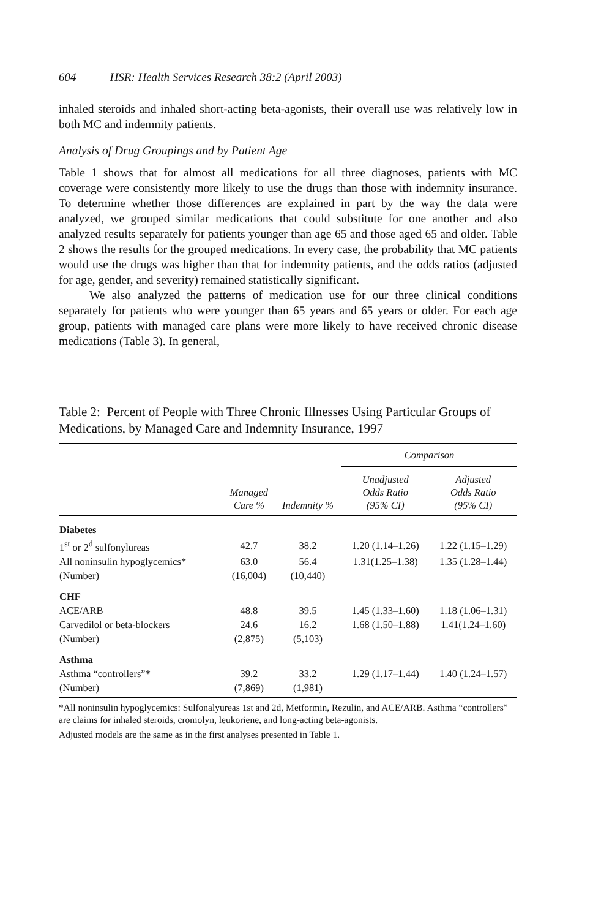604 HSR: Health Services Research 38:2 (April 2003)
inhaled steroids and inhaled short-acting beta-agonists, their overall use was relatively low in both MC and indemnity patients.
Analysis of Drug Groupings and by Patient Age
Table 1 shows that for almost all medications for all three diagnoses, patients with MC coverage were consistently more likely to use the drugs than those with indemnity insurance. To determine whether those differences are explained in part by the way the data were analyzed, we grouped similar medications that could substitute for one another and also analyzed results separately for patients younger than age 65 and those aged 65 and older. Table 2 shows the results for the grouped medications. In every case, the probability that MC patients would use the drugs was higher than that for indemnity patients, and the odds ratios (adjusted for age, gender, and severity) remained statistically significant.
We also analyzed the patterns of medication use for our three clinical conditions separately for patients who were younger than 65 years and 65 years or older. For each age group, patients with managed care plans were more likely to have received chronic disease medications (Table 3). In general,
Table 2: Percent of People with Three Chronic Illnesses Using Particular Groups of Medications, by Managed Care and Indemnity Insurance, 1997
| | | | Comparison | |
| --- | --- | --- | --- | --- |
| | Managed Care % | Indemnity % | Unadjusted Odds Ratio (95% CI) | Adjusted Odds Ratio (95% CI) |
| Diabetes | | | | |
| 1<sup>st</sup> or 2<sup>d</sup> sulfonylureas | 42.7 | 38.2 | 1.20 (1.14–1.26) | 1.22 (1.15–1.29) |
| All noninsulin hypoglycemics* | 63.0 | 56.4 | 1.31(1.25–1.38) | 1.35 (1.28–1.44) |
| (Number) | (16,004) | (10,440) | | |
| CHF | | | | |
| ACE/ARB | 48.8 | 39.5 | 1.45 (1.33–1.60) | 1.18 (1.06–1.31) |
| Carvedilol or beta-blockers | 24.6 | 16.2 | 1.68 (1.50–1.88) | 1.41(1.24–1.60) |
| (Number) | (2,875) | (5,103) | | |
| Asthma | | | | |
| Asthma “controllers”* | 39.2 | 33.2 | 1.29 (1.17–1.44) | 1.40 (1.24–1.57) |
| (Number) | (7,869) | (1,981) | | |
*All noninsulin hypoglycemics: Sulfonalyureas 1st and 2d, Metformin, Rezulin, and ACE/ARB. Asthma “controllers” are claims for inhaled steroids, cromolyn, leukoriene, and long-acting beta-agonists.
Adjusted models are the same as in the first analyses presented in Table 1.